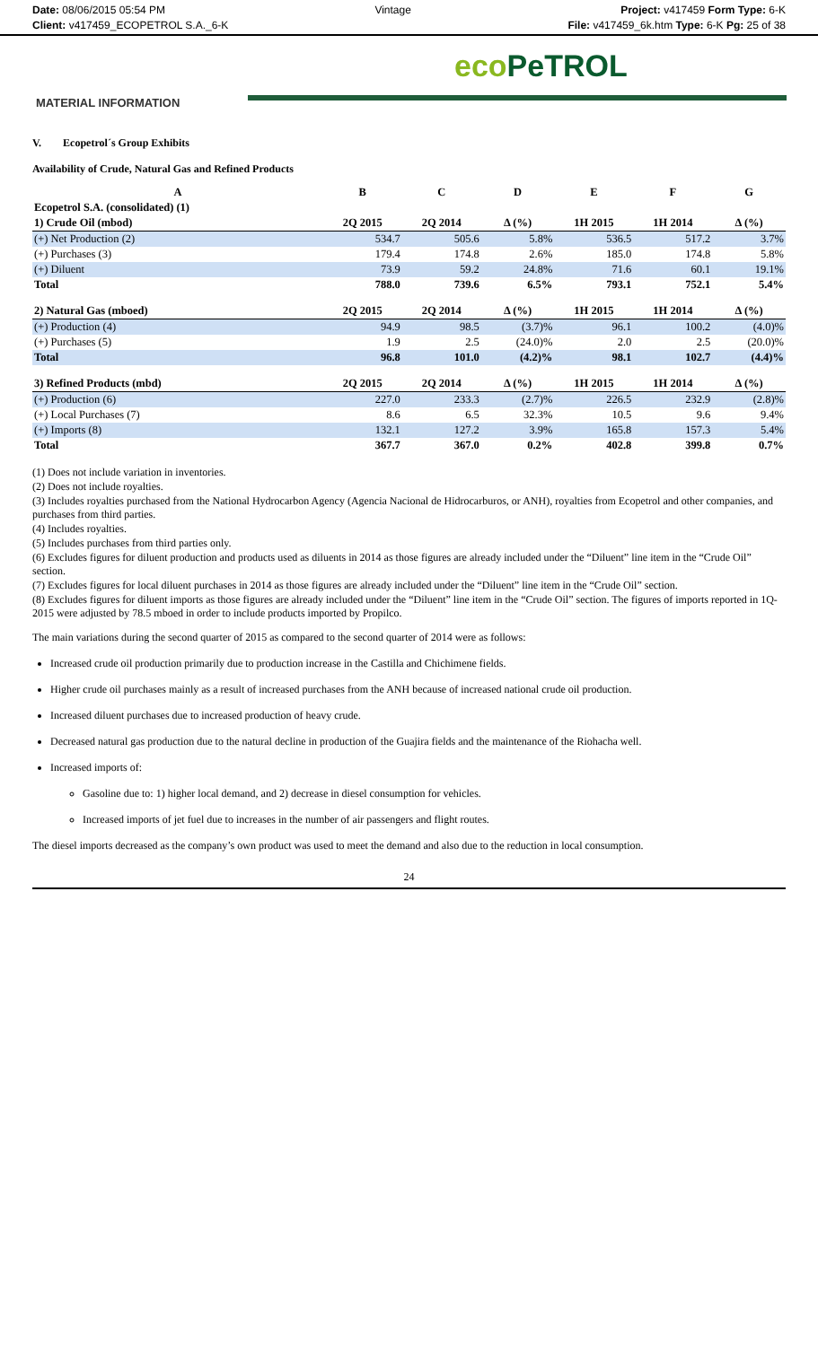Date: 08/06/2015 05:54 PM Vintage Project: v417459 Form Type: 6-K
Client: v417459_ECOPETROL S.A._6-K
File: v417459_6k.htm Type: 6-K Pg: 25 of 38
eco PeTROL
MATERIAL INFORMATION
V. Ecopetrol´s Group Exhibits
Availability of Crude, Natural Gas and Refined Products
| A | B | C | D | E | F | G |
| --- | --- | --- | --- | --- | --- | --- |
| Ecopetrol S.A. (consolidated) (1) | | | | | | |
| 1) Crude Oil (mbod) | 2Q 2015 | 2Q 2014 | Δ (%) | 1H 2015 | 1H 2014 | Δ (%) |
| (+) Net Production (2) | 534.7 | 505.6 | 5.8% | 536.5 | 517.2 | 3.7% |
| (+) Purchases (3) | 179.4 | 174.8 | 2.6% | 185.0 | 174.8 | 5.8% |
| (+) Diluent | 73.9 | 59.2 | 24.8% | 71.6 | 60.1 | 19.1% |
| Total | 788.0 | 739.6 | 6.5% | 793.1 | 752.1 | 5.4% |
| 2) Natural Gas (mboed) | 2Q 2015 | 2Q 2014 | Δ (%) | 1H 2015 | 1H 2014 | Δ (%) |
| (+) Production (4) | 94.9 | 98.5 | (3.7)% | 96.1 | 100.2 | (4.0)% |
| (+) Purchases (5) | 1.9 | 2.5 | (24.0)% | 2.0 | 2.5 | (20.0)% |
| Total | 96.8 | 101.0 | (4.2)% | 98.1 | 102.7 | (4.4)% |
| 3) Refined Products (mbd) | 2Q 2015 | 2Q 2014 | Δ (%) | 1H 2015 | 1H 2014 | Δ (%) |
| (+) Production (6) | 227.0 | 233.3 | (2.7)% | 226.5 | 232.9 | (2.8)% |
| (+) Local Purchases (7) | 8.6 | 6.5 | 32.3% | 10.5 | 9.6 | 9.4% |
| (+) Imports (8) | 132.1 | 127.2 | 3.9% | 165.8 | 157.3 | 5.4% |
| Total | 367.7 | 367.0 | 0.2% | 402.8 | 399.8 | 0.7% |
(1) Does not include variation in inventories.
(2) Does not include royalties.
(3) Includes royalties purchased from the National Hydrocarbon Agency (Agencia Nacional de Hidrocarburos, or ANH), royalties from Ecopetrol and other companies, and purchases from third parties.
(4) Includes royalties.
(5) Includes purchases from third parties only.
(6) Excludes figures for diluent production and products used as diluents in 2014 as those figures are already included under the “Diluent” line item in the “Crude Oil” section.
(7) Excludes figures for local diluent purchases in 2014 as those figures are already included under the “Diluent” line item in the “Crude Oil” section.
(8) Excludes figures for diluent imports as those figures are already included under the “Diluent” line item in the “Crude Oil” section. The figures of imports reported in 1Q-2015 were adjusted by 78.5 mboed in order to include products imported by Propilco.
The main variations during the second quarter of 2015 as compared to the second quarter of 2014 were as follows:
Increased crude oil production primarily due to production increase in the Castilla and Chichimene fields.
Higher crude oil purchases mainly as a result of increased purchases from the ANH because of increased national crude oil production.
Increased diluent purchases due to increased production of heavy crude.
Decreased natural gas production due to the natural decline in production of the Guajira fields and the maintenance of the Riohacha well.
Increased imports of:
Gasoline due to: 1) higher local demand, and 2) decrease in diesel consumption for vehicles.
Increased imports of jet fuel due to increases in the number of air passengers and flight routes.
The diesel imports decreased as the company’s own product was used to meet the demand and also due to the reduction in local consumption.
24